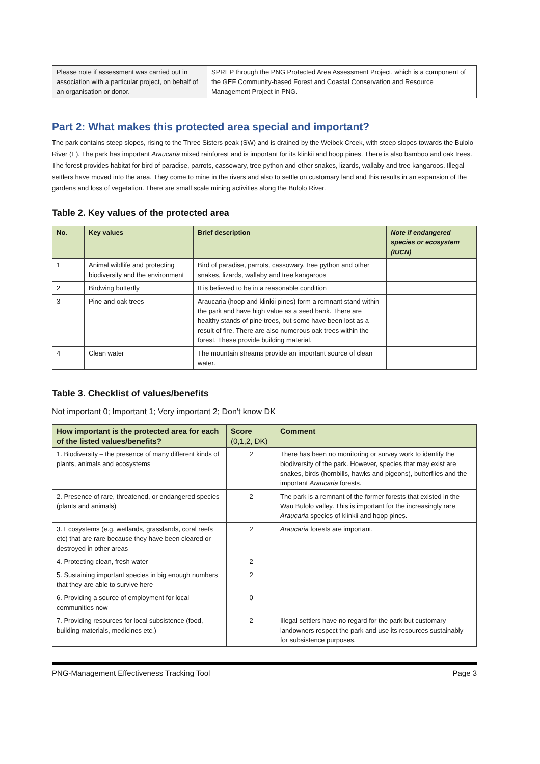| Please note if assessment was carried out in association with a particular project, on behalf of an organisation or donor. | SPREP through the PNG Protected Area Assessment Project, which is a component of the GEF Community-based Forest and Coastal Conservation and Resource Management Project in PNG. |
Part 2: What makes this protected area special and important?
The park contains steep slopes, rising to the Three Sisters peak (SW) and is drained by the Weibek Creek, with steep slopes towards the Bulolo River (E). The park has important Araucaria mixed rainforest and is important for its klinkii and hoop pines. There is also bamboo and oak trees. The forest provides habitat for bird of paradise, parrots, cassowary, tree python and other snakes, lizards, wallaby and tree kangaroos. Illegal settlers have moved into the area. They come to mine in the rivers and also to settle on customary land and this results in an expansion of the gardens and loss of vegetation. There are small scale mining activities along the Bulolo River.
Table 2. Key values of the protected area
| No. | Key values | Brief description | Note if endangered species or ecosystem (IUCN) |
| --- | --- | --- | --- |
| 1 | Animal wildlife and protecting biodiversity and the environment | Bird of paradise, parrots, cassowary, tree python and other snakes, lizards, wallaby and tree kangaroos | |
| 2 | Birdwing butterfly | It is believed to be in a reasonable condition | |
| 3 | Pine and oak trees | Araucaria (hoop and klinkii pines) form a remnant stand within the park and have high value as a seed bank. There are healthy stands of pine trees, but some have been lost as a result of fire. There are also numerous oak trees within the forest. These provide building material. | |
| 4 | Clean water | The mountain streams provide an important source of clean water. | |
Table 3. Checklist of values/benefits
Not important 0; Important 1; Very important 2; Don't know DK
| How important is the protected area for each of the listed values/benefits? | Score (0,1,2, DK) | Comment |
| --- | --- | --- |
| 1. Biodiversity – the presence of many different kinds of plants, animals and ecosystems | 2 | There has been no monitoring or survey work to identify the biodiversity of the park. However, species that may exist are snakes, birds (hornbills, hawks and pigeons), butterflies and the important Araucaria forests. |
| 2. Presence of rare, threatened, or endangered species (plants and animals) | 2 | The park is a remnant of the former forests that existed in the Wau Bulolo valley. This is important for the increasingly rare Araucaria species of klinkii and hoop pines. |
| 3. Ecosystems (e.g. wetlands, grasslands, coral reefs etc) that are rare because they have been cleared or destroyed in other areas | 2 | Araucaria forests are important. |
| 4. Protecting clean, fresh water | 2 | |
| 5. Sustaining important species in big enough numbers that they are able to survive here | 2 | |
| 6. Providing a source of employment for local communities now | 0 | |
| 7. Providing resources for local subsistence (food, building materials, medicines etc.) | 2 | Illegal settlers have no regard for the park but customary landowners respect the park and use its resources sustainably for subsistence purposes. |
PNG-Management Effectiveness Tracking Tool Page 3